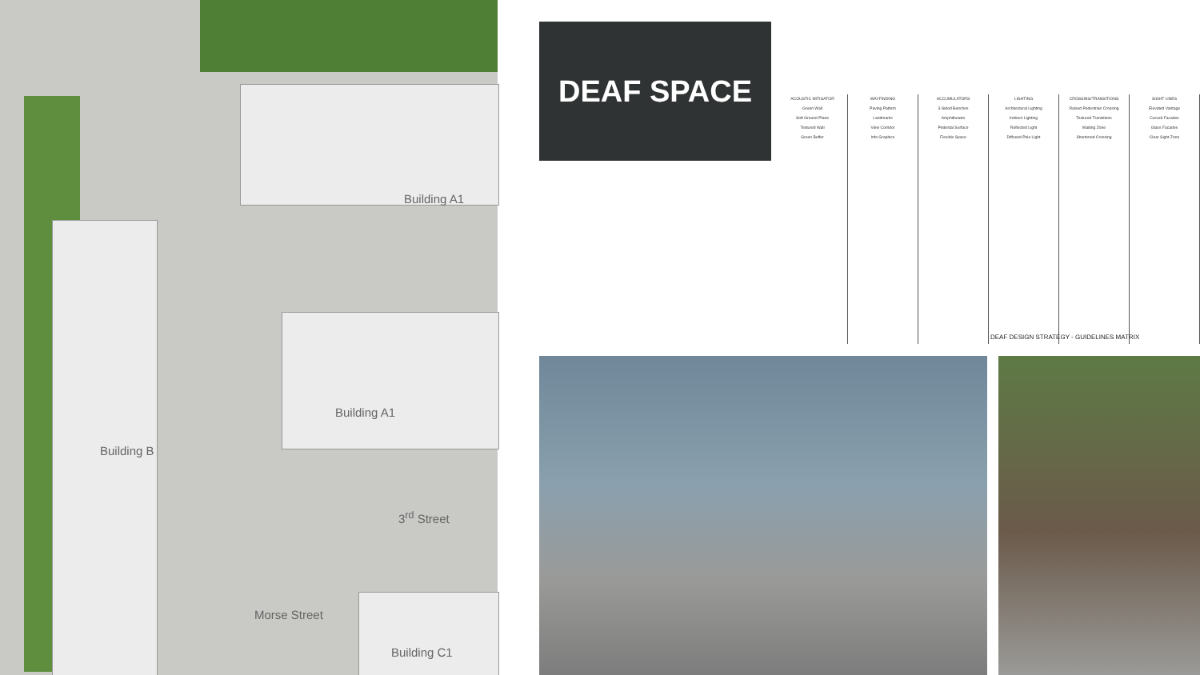Building A1
Building A1
Building B
3<sup>rd</sup> Street
Morse Street
Building C1
DEAF SPACE
ACOUSTIC MITIGATOR
Green Wall
Soft Ground Plane
Textured Wall
Green Buffer
WAYFINDING
Paving Pattern
Landmarks
View Corridor
Info Graphics
ACCUMULATORS
3-Sided Benches
Amphitheatre
Pedestal Surface
Flexible Space
LIGHTING
Architectural Lighting
Indirect Lighting
Reflected Light
Diffused Pole Light
CROSSING/TRANSITIONS
Raised Pedestrian Crossing
Textured Transitions
Waiting Zone
Shortened Crossing
SIGHT LINES
Elevated Vantage
Curved Facades
Glass Facades
Clear Sight Zone
DEAF DESIGN STRATEGY - GUIDELINES MATRIX